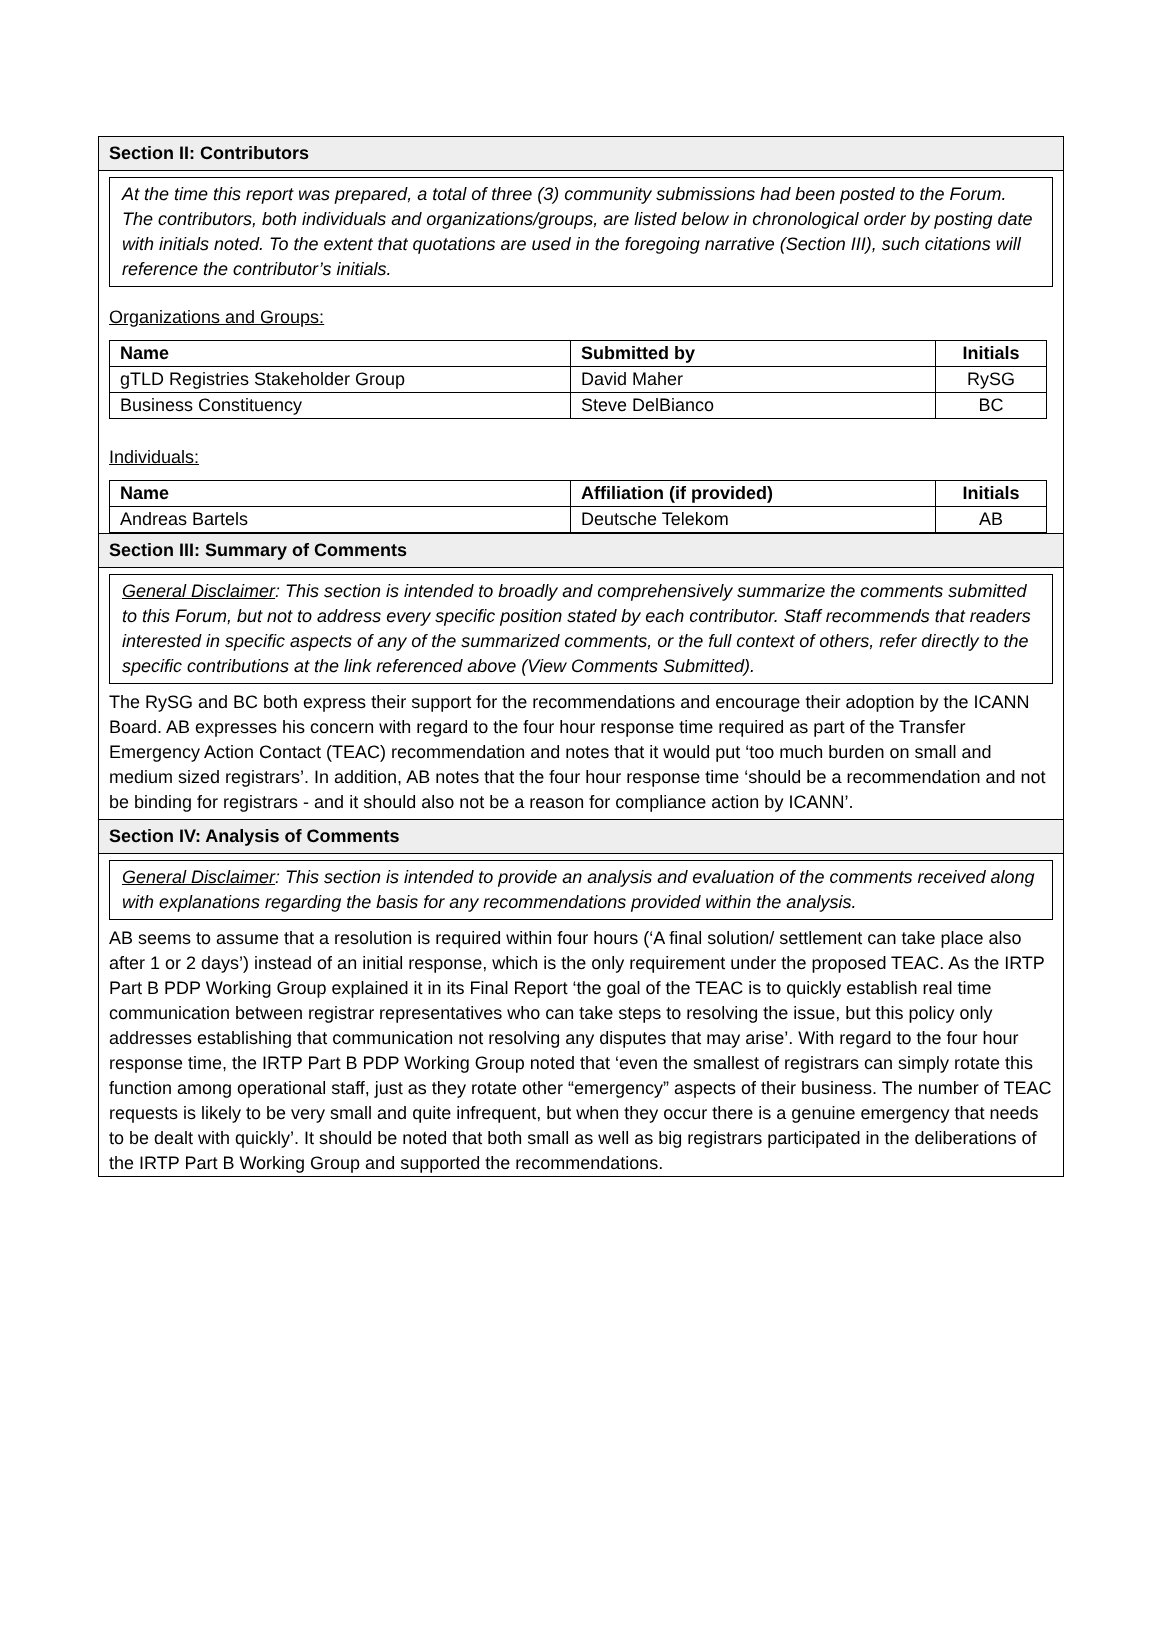Section II: Contributors
At the time this report was prepared, a total of three (3) community submissions had been posted to the Forum. The contributors, both individuals and organizations/groups, are listed below in chronological order by posting date with initials noted. To the extent that quotations are used in the foregoing narrative (Section III), such citations will reference the contributor’s initials.
Organizations and Groups:
| Name | Submitted by | Initials |
| --- | --- | --- |
| gTLD Registries Stakeholder Group | David Maher | RySG |
| Business Constituency | Steve DelBianco | BC |
Individuals:
| Name | Affiliation (if provided) | Initials |
| --- | --- | --- |
| Andreas Bartels | Deutsche Telekom | AB |
Section III: Summary of Comments
General Disclaimer: This section is intended to broadly and comprehensively summarize the comments submitted to this Forum, but not to address every specific position stated by each contributor. Staff recommends that readers interested in specific aspects of any of the summarized comments, or the full context of others, refer directly to the specific contributions at the link referenced above (View Comments Submitted).
The RySG and BC both express their support for the recommendations and encourage their adoption by the ICANN Board. AB expresses his concern with regard to the four hour response time required as part of the Transfer Emergency Action Contact (TEAC) recommendation and notes that it would put ‘too much burden on small and medium sized registrars’. In addition, AB notes that the four hour response time ‘should be a recommendation and not be binding for registrars - and it should also not be a reason for compliance action by ICANN’.
Section IV: Analysis of Comments
General Disclaimer: This section is intended to provide an analysis and evaluation of the comments received along with explanations regarding the basis for any recommendations provided within the analysis.
AB seems to assume that a resolution is required within four hours (‘A final solution/ settlement can take place also after 1 or 2 days’) instead of an initial response, which is the only requirement under the proposed TEAC. As the IRTP Part B PDP Working Group explained it in its Final Report ‘the goal of the TEAC is to quickly establish real time communication between registrar representatives who can take steps to resolving the issue, but this policy only addresses establishing that communication not resolving any disputes that may arise’. With regard to the four hour response time, the IRTP Part B PDP Working Group noted that ‘even the smallest of registrars can simply rotate this function among operational staff, just as they rotate other “emergency” aspects of their business. The number of TEAC requests is likely to be very small and quite infrequent, but when they occur there is a genuine emergency that needs to be dealt with quickly’. It should be noted that both small as well as big registrars participated in the deliberations of the IRTP Part B Working Group and supported the recommendations.